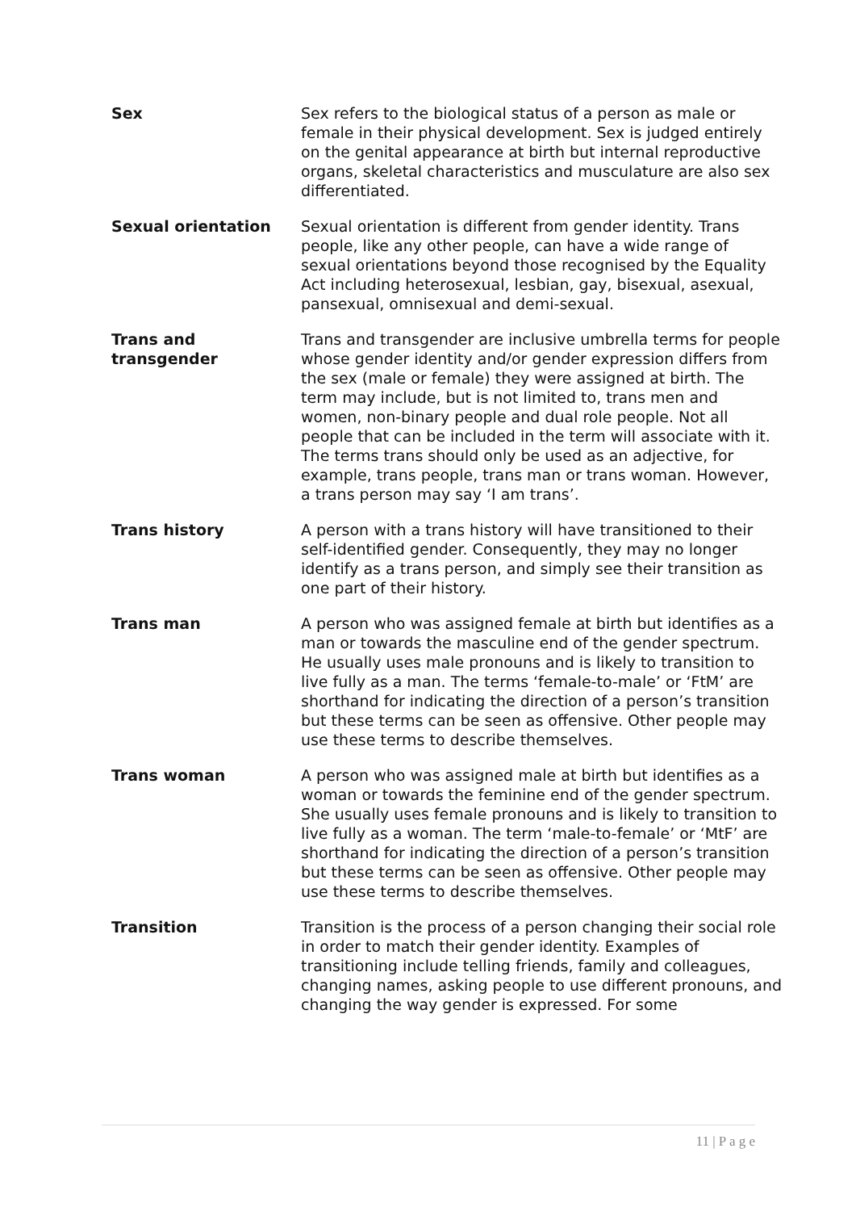| Sex | Sex refers to the biological status of a person as male or female in their physical development. Sex is judged entirely on the genital appearance at birth but internal reproductive organs, skeletal characteristics and musculature are also sex differentiated. |
| Sexual orientation | Sexual orientation is different from gender identity. Trans people, like any other people, can have a wide range of sexual orientations beyond those recognised by the Equality Act including heterosexual, lesbian, gay, bisexual, asexual, pansexual, omnisexual and demi-sexual. |
| Trans and transgender | Trans and transgender are inclusive umbrella terms for people whose gender identity and/or gender expression differs from the sex (male or female) they were assigned at birth. The term may include, but is not limited to, trans men and women, non-binary people and dual role people. Not all people that can be included in the term will associate with it. The terms trans should only be used as an adjective, for example, trans people, trans man or trans woman. However, a trans person may say ‘I am trans’. |
| Trans history | A person with a trans history will have transitioned to their self-identified gender. Consequently, they may no longer identify as a trans person, and simply see their transition as one part of their history. |
| Trans man | A person who was assigned female at birth but identifies as a man or towards the masculine end of the gender spectrum. He usually uses male pronouns and is likely to transition to live fully as a man. The terms ‘female-to-male’ or ‘FtM’ are shorthand for indicating the direction of a person’s transition but these terms can be seen as offensive. Other people may use these terms to describe themselves. |
| Trans woman | A person who was assigned male at birth but identifies as a woman or towards the feminine end of the gender spectrum. She usually uses female pronouns and is likely to transition to live fully as a woman. The term ‘male-to-female’ or ‘MtF’ are shorthand for indicating the direction of a person’s transition but these terms can be seen as offensive. Other people may use these terms to describe themselves. |
| Transition | Transition is the process of a person changing their social role in order to match their gender identity. Examples of transitioning include telling friends, family and colleagues, changing names, asking people to use different pronouns, and changing the way gender is expressed. For some |
11 | P a g e